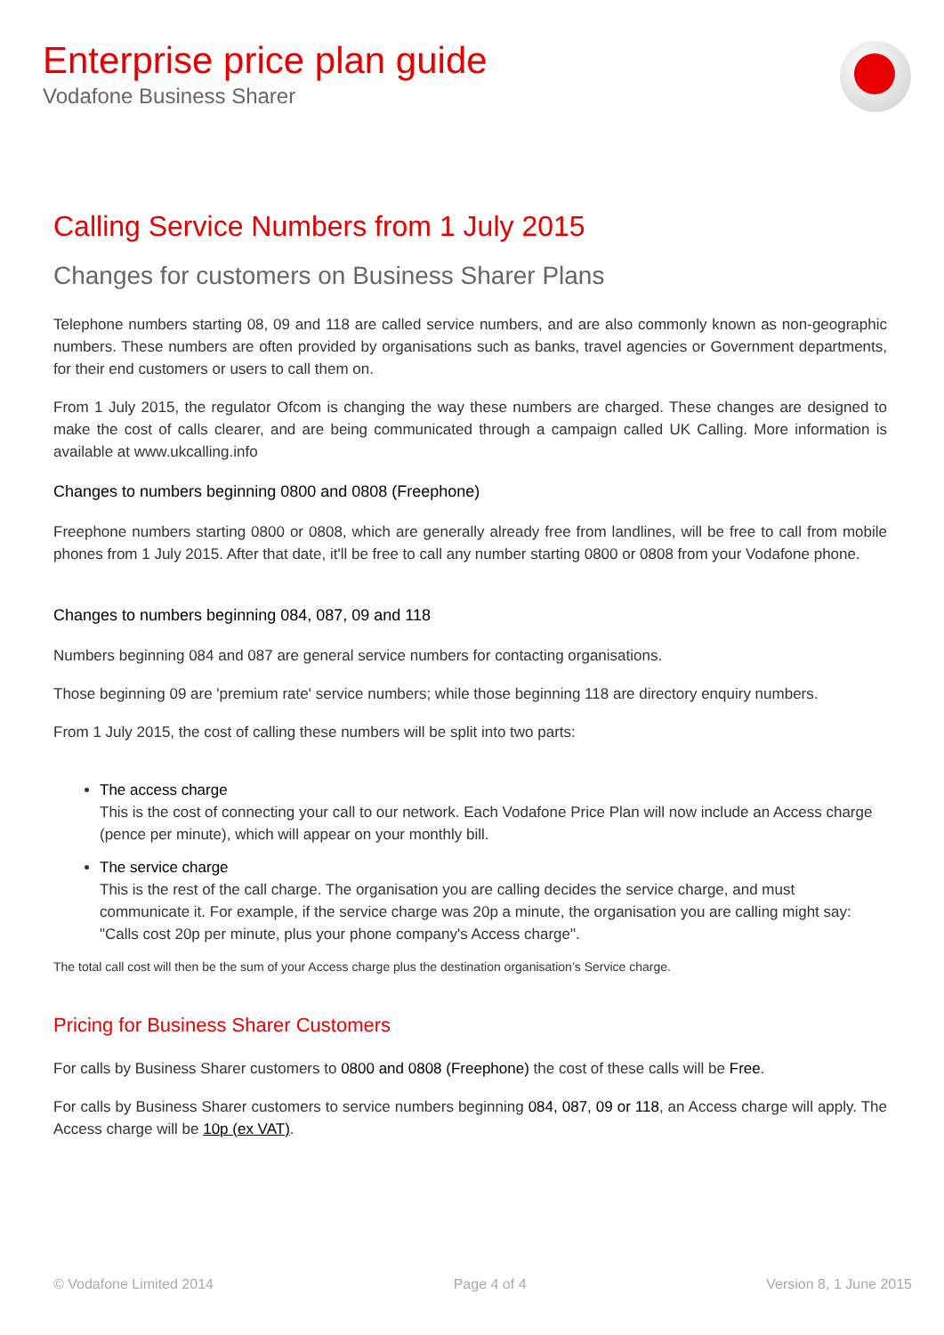Enterprise price plan guide
Vodafone Business Sharer
Calling Service Numbers from 1 July 2015
Changes for customers on Business Sharer Plans
Telephone numbers starting 08, 09 and 118 are called service numbers, and are also commonly known as non-geographic numbers. These numbers are often provided by organisations such as banks, travel agencies or Government departments, for their end customers or users to call them on.
From 1 July 2015, the regulator Ofcom is changing the way these numbers are charged. These changes are designed to make the cost of calls clearer, and are being communicated through a campaign called UK Calling. More information is available at www.ukcalling.info
Changes to numbers beginning 0800 and 0808 (Freephone)
Freephone numbers starting 0800 or 0808, which are generally already free from landlines, will be free to call from mobile phones from 1 July 2015. After that date, it'll be free to call any number starting 0800 or 0808 from your Vodafone phone.
Changes to numbers beginning 084, 087, 09 and 118
Numbers beginning 084 and 087 are general service numbers for contacting organisations.
Those beginning 09 are 'premium rate' service numbers; while those beginning 118 are directory enquiry numbers.
From 1 July 2015, the cost of calling these numbers will be split into two parts:
The access charge
This is the cost of connecting your call to our network. Each Vodafone Price Plan will now include an Access charge (pence per minute), which will appear on your monthly bill.
The service charge
This is the rest of the call charge. The organisation you are calling decides the service charge, and must communicate it. For example, if the service charge was 20p a minute, the organisation you are calling might say: "Calls cost 20p per minute, plus your phone company's Access charge".
The total call cost will then be the sum of your Access charge plus the destination organisation’s Service charge.
Pricing for Business Sharer Customers
For calls by Business Sharer customers to 0800 and 0808 (Freephone) the cost of these calls will be Free.
For calls by Business Sharer customers to service numbers beginning 084, 087, 09 or 118, an Access charge will apply. The Access charge will be 10p (ex VAT).
© Vodafone Limited 2014 Page 4 of 4 Version 8, 1 June 2015